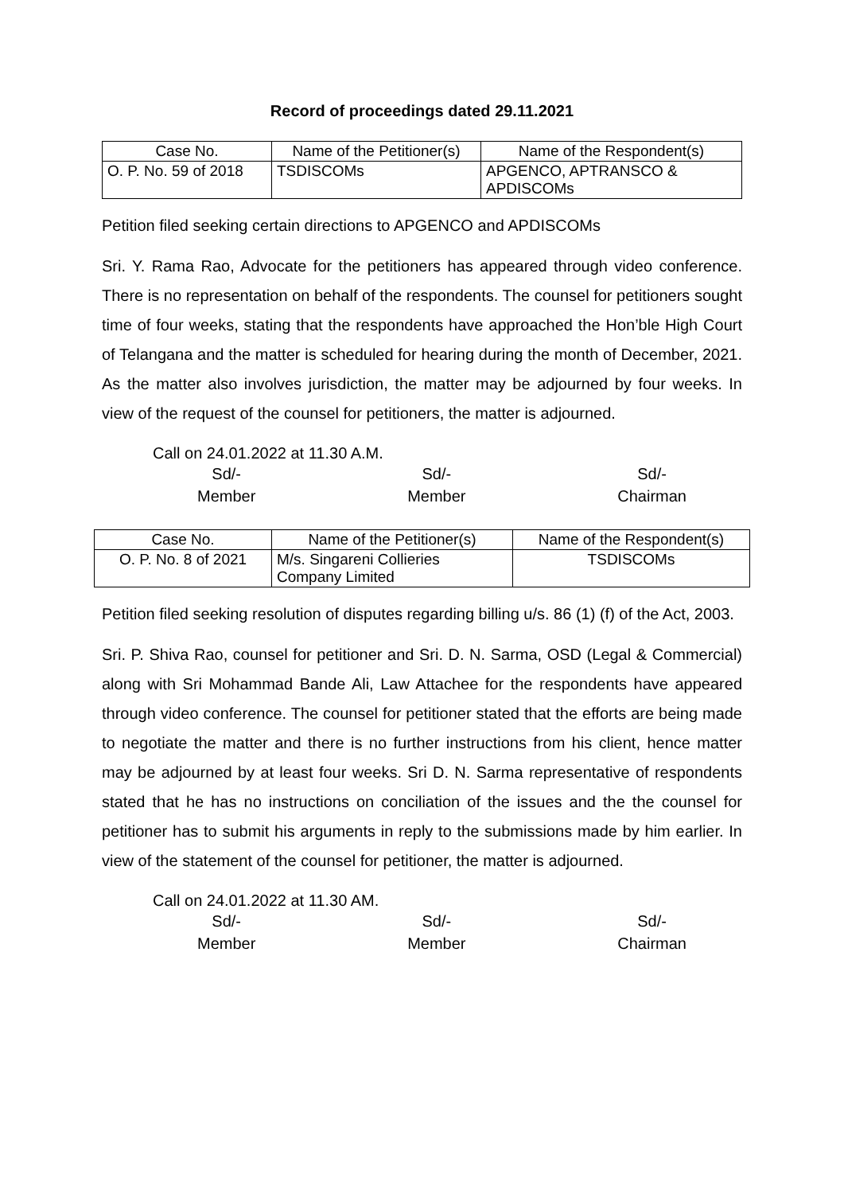Record of proceedings dated 29.11.2021
| Case No. | Name of the Petitioner(s) | Name of the Respondent(s) |
| --- | --- | --- |
| O. P. No. 59 of 2018 | TSDISCOMs | APGENCO, APTRANSCO & APDISCOMs |
Petition filed seeking certain directions to APGENCO and APDISCOMs
Sri. Y. Rama Rao, Advocate for the petitioners has appeared through video conference. There is no representation on behalf of the respondents. The counsel for petitioners sought time of four weeks, stating that the respondents have approached the Hon’ble High Court of Telangana and the matter is scheduled for hearing during the month of December, 2021. As the matter also involves jurisdiction, the matter may be adjourned by four weeks. In view of the request of the counsel for petitioners, the matter is adjourned.
Call on 24.01.2022 at 11.30 A.M.
Sd/-
Member
Sd/-
Member
Sd/-
Chairman
| Case No. | Name of the Petitioner(s) | Name of the Respondent(s) |
| --- | --- | --- |
| O. P. No. 8 of 2021 | M/s. Singareni Collieries Company Limited | TSDISCOMs |
Petition filed seeking resolution of disputes regarding billing u/s. 86 (1) (f) of the Act, 2003.
Sri. P. Shiva Rao, counsel for petitioner and Sri. D. N. Sarma, OSD (Legal & Commercial) along with Sri Mohammad Bande Ali, Law Attachee for the respondents have appeared through video conference. The counsel for petitioner stated that the efforts are being made to negotiate the matter and there is no further instructions from his client, hence matter may be adjourned by at least four weeks. Sri D. N. Sarma representative of respondents stated that he has no instructions on conciliation of the issues and the the counsel for petitioner has to submit his arguments in reply to the submissions made by him earlier. In view of the statement of the counsel for petitioner, the matter is adjourned.
Call on 24.01.2022 at 11.30 AM.
Sd/-
Member
Sd/-
Member
Sd/-
Chairman